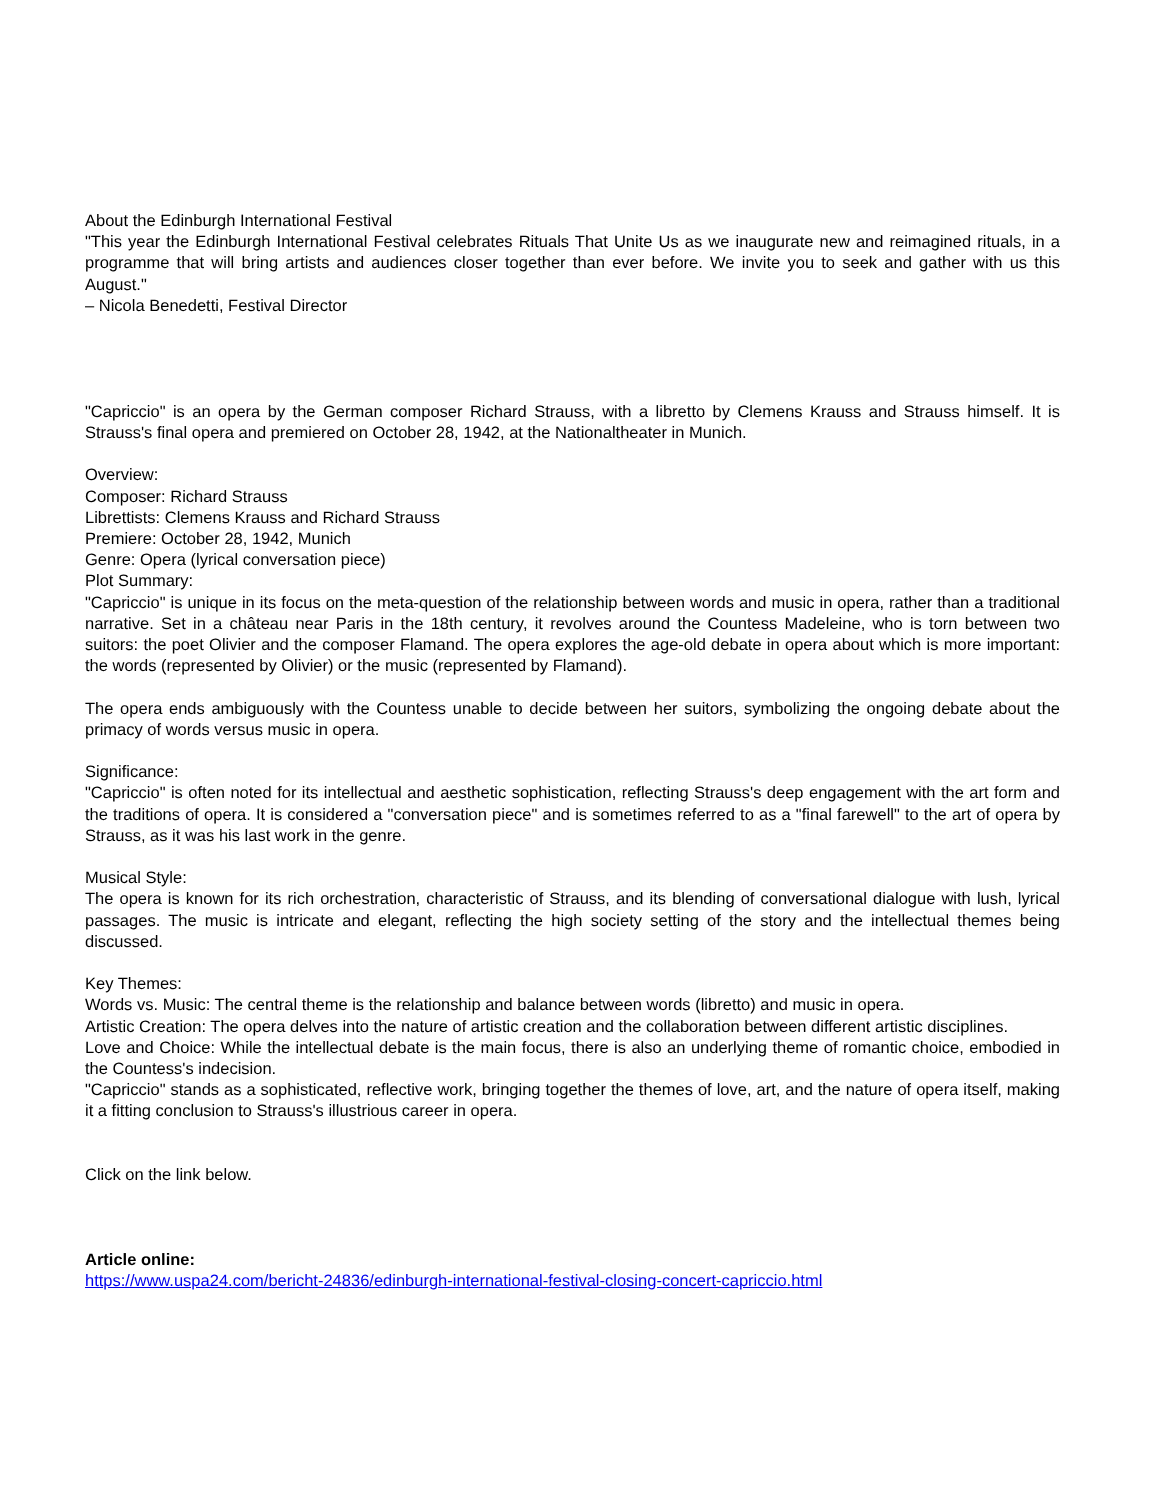About the Edinburgh International Festival
"This year the Edinburgh International Festival celebrates Rituals That Unite Us as we inaugurate new and reimagined rituals, in a programme that will bring artists and audiences closer together than ever before. We invite you to seek and gather with us this August."
– Nicola Benedetti, Festival Director
"Capriccio" is an opera by the German composer Richard Strauss, with a libretto by Clemens Krauss and Strauss himself. It is Strauss's final opera and premiered on October 28, 1942, at the Nationaltheater in Munich.
Overview:
Composer: Richard Strauss
Librettists: Clemens Krauss and Richard Strauss
Premiere: October 28, 1942, Munich
Genre: Opera (lyrical conversation piece)
Plot Summary:
"Capriccio" is unique in its focus on the meta-question of the relationship between words and music in opera, rather than a traditional narrative. Set in a château near Paris in the 18th century, it revolves around the Countess Madeleine, who is torn between two suitors: the poet Olivier and the composer Flamand. The opera explores the age-old debate in opera about which is more important: the words (represented by Olivier) or the music (represented by Flamand).
The opera ends ambiguously with the Countess unable to decide between her suitors, symbolizing the ongoing debate about the primacy of words versus music in opera.
Significance:
"Capriccio" is often noted for its intellectual and aesthetic sophistication, reflecting Strauss's deep engagement with the art form and the traditions of opera. It is considered a "conversation piece" and is sometimes referred to as a "final farewell" to the art of opera by Strauss, as it was his last work in the genre.
Musical Style:
The opera is known for its rich orchestration, characteristic of Strauss, and its blending of conversational dialogue with lush, lyrical passages. The music is intricate and elegant, reflecting the high society setting of the story and the intellectual themes being discussed.
Key Themes:
Words vs. Music: The central theme is the relationship and balance between words (libretto) and music in opera.
Artistic Creation: The opera delves into the nature of artistic creation and the collaboration between different artistic disciplines.
Love and Choice: While the intellectual debate is the main focus, there is also an underlying theme of romantic choice, embodied in the Countess's indecision.
"Capriccio" stands as a sophisticated, reflective work, bringing together the themes of love, art, and the nature of opera itself, making it a fitting conclusion to Strauss's illustrious career in opera.
Click on the link below.
Article online:
https://www.uspa24.com/bericht-24836/edinburgh-international-festival-closing-concert-capriccio.html